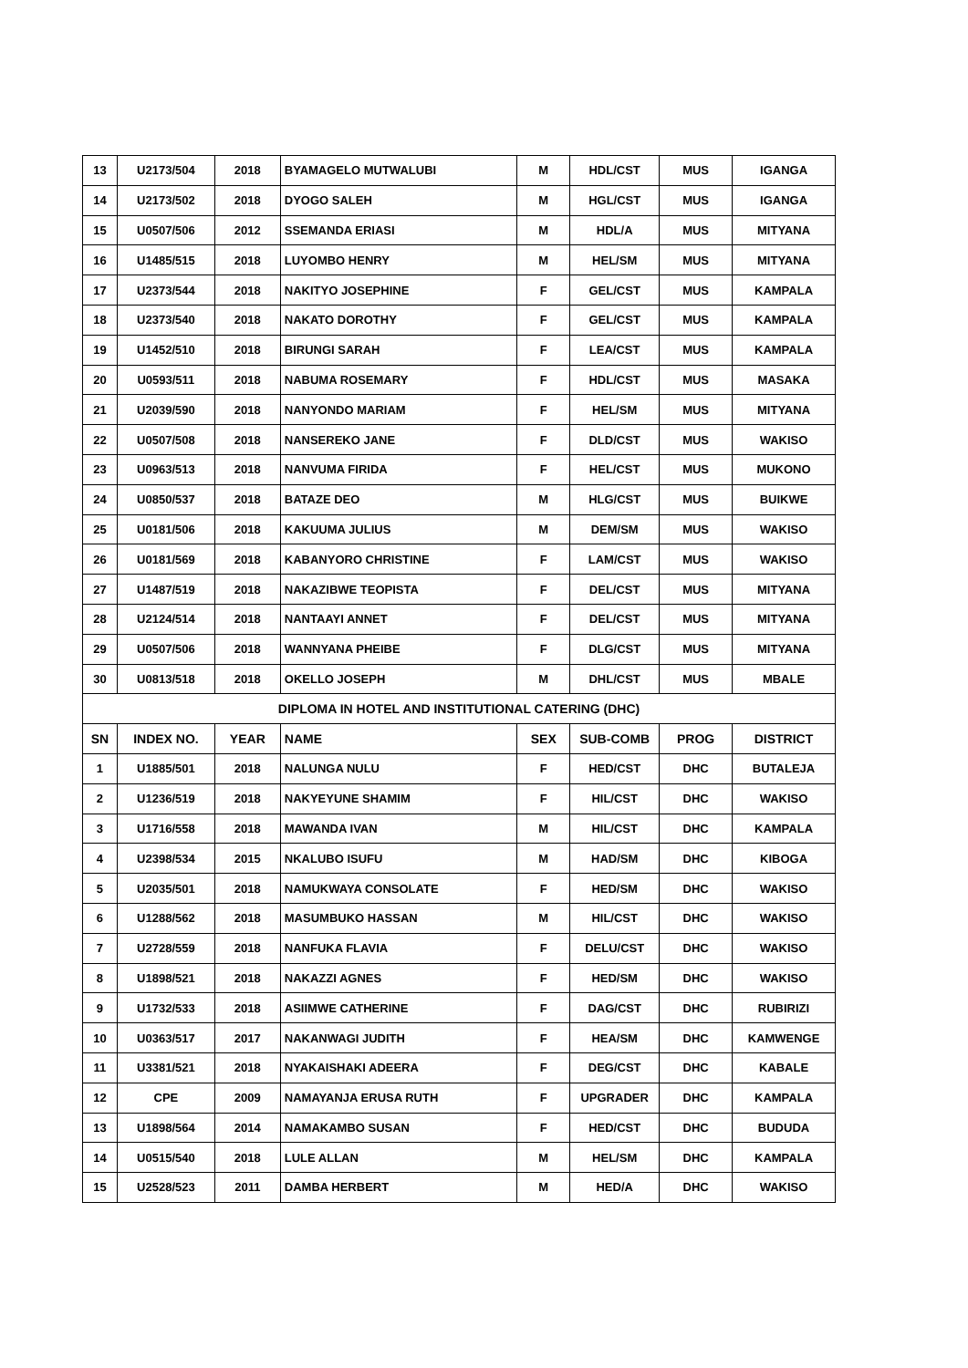| 13 | U2173/504 | 2018 | BYAMAGELO MUTWALUBI | M | HDL/CST | MUS | IGANGA |
| 14 | U2173/502 | 2018 | DYOGO SALEH | M | HGL/CST | MUS | IGANGA |
| 15 | U0507/506 | 2012 | SSEMANDA ERIASI | M | HDL/A | MUS | MITYANA |
| 16 | U1485/515 | 2018 | LUYOMBO HENRY | M | HEL/SM | MUS | MITYANA |
| 17 | U2373/544 | 2018 | NAKITYO JOSEPHINE | F | GEL/CST | MUS | KAMPALA |
| 18 | U2373/540 | 2018 | NAKATO DOROTHY | F | GEL/CST | MUS | KAMPALA |
| 19 | U1452/510 | 2018 | BIRUNGI SARAH | F | LEA/CST | MUS | KAMPALA |
| 20 | U0593/511 | 2018 | NABUMA ROSEMARY | F | HDL/CST | MUS | MASAKA |
| 21 | U2039/590 | 2018 | NANYONDO MARIAM | F | HEL/SM | MUS | MITYANA |
| 22 | U0507/508 | 2018 | NANSEREKO JANE | F | DLD/CST | MUS | WAKISO |
| 23 | U0963/513 | 2018 | NANVUMA FIRIDA | F | HEL/CST | MUS | MUKONO |
| 24 | U0850/537 | 2018 | BATAZE DEO | M | HLG/CST | MUS | BUIKWE |
| 25 | U0181/506 | 2018 | KAKUUMA JULIUS | M | DEM/SM | MUS | WAKISO |
| 26 | U0181/569 | 2018 | KABANYORO CHRISTINE | F | LAM/CST | MUS | WAKISO |
| 27 | U1487/519 | 2018 | NAKAZIBWE TEOPISTA | F | DEL/CST | MUS | MITYANA |
| 28 | U2124/514 | 2018 | NANTAAYI ANNET | F | DEL/CST | MUS | MITYANA |
| 29 | U0507/506 | 2018 | WANNYANA PHEIBE | F | DLG/CST | MUS | MITYANA |
| 30 | U0813/518 | 2018 | OKELLO JOSEPH | M | DHL/CST | MUS | MBALE |
| DIPLOMA IN HOTEL AND INSTITUTIONAL CATERING (DHC) | | | | | | | |
| SN | INDEX NO. | YEAR | NAME | SEX | SUB-COMB | PROG | DISTRICT |
| 1 | U1885/501 | 2018 | NALUNGA NULU | F | HED/CST | DHC | BUTALEJA |
| 2 | U1236/519 | 2018 | NAKYEYUNE SHAMIM | F | HIL/CST | DHC | WAKISO |
| 3 | U1716/558 | 2018 | MAWANDA IVAN | M | HIL/CST | DHC | KAMPALA |
| 4 | U2398/534 | 2015 | NKALUBO ISUFU | M | HAD/SM | DHC | KIBOGA |
| 5 | U2035/501 | 2018 | NAMUKWAYA CONSOLATE | F | HED/SM | DHC | WAKISO |
| 6 | U1288/562 | 2018 | MASUMBUKO HASSAN | M | HIL/CST | DHC | WAKISO |
| 7 | U2728/559 | 2018 | NANFUKA FLAVIA | F | DELU/CST | DHC | WAKISO |
| 8 | U1898/521 | 2018 | NAKAZZI AGNES | F | HED/SM | DHC | WAKISO |
| 9 | U1732/533 | 2018 | ASIIMWE CATHERINE | F | DAG/CST | DHC | RUBIRIZI |
| 10 | U0363/517 | 2017 | NAKANWAGI JUDITH | F | HEA/SM | DHC | KAMWENGE |
| 11 | U3381/521 | 2018 | NYAKAISHAKI ADEERA | F | DEG/CST | DHC | KABALE |
| 12 | CPE | 2009 | NAMAYANJA ERUSA RUTH | F | UPGRADER | DHC | KAMPALA |
| 13 | U1898/564 | 2014 | NAMAKAMBO SUSAN | F | HED/CST | DHC | BUDUDA |
| 14 | U0515/540 | 2018 | LULE ALLAN | M | HEL/SM | DHC | KAMPALA |
| 15 | U2528/523 | 2011 | DAMBA HERBERT | M | HED/A | DHC | WAKISO |